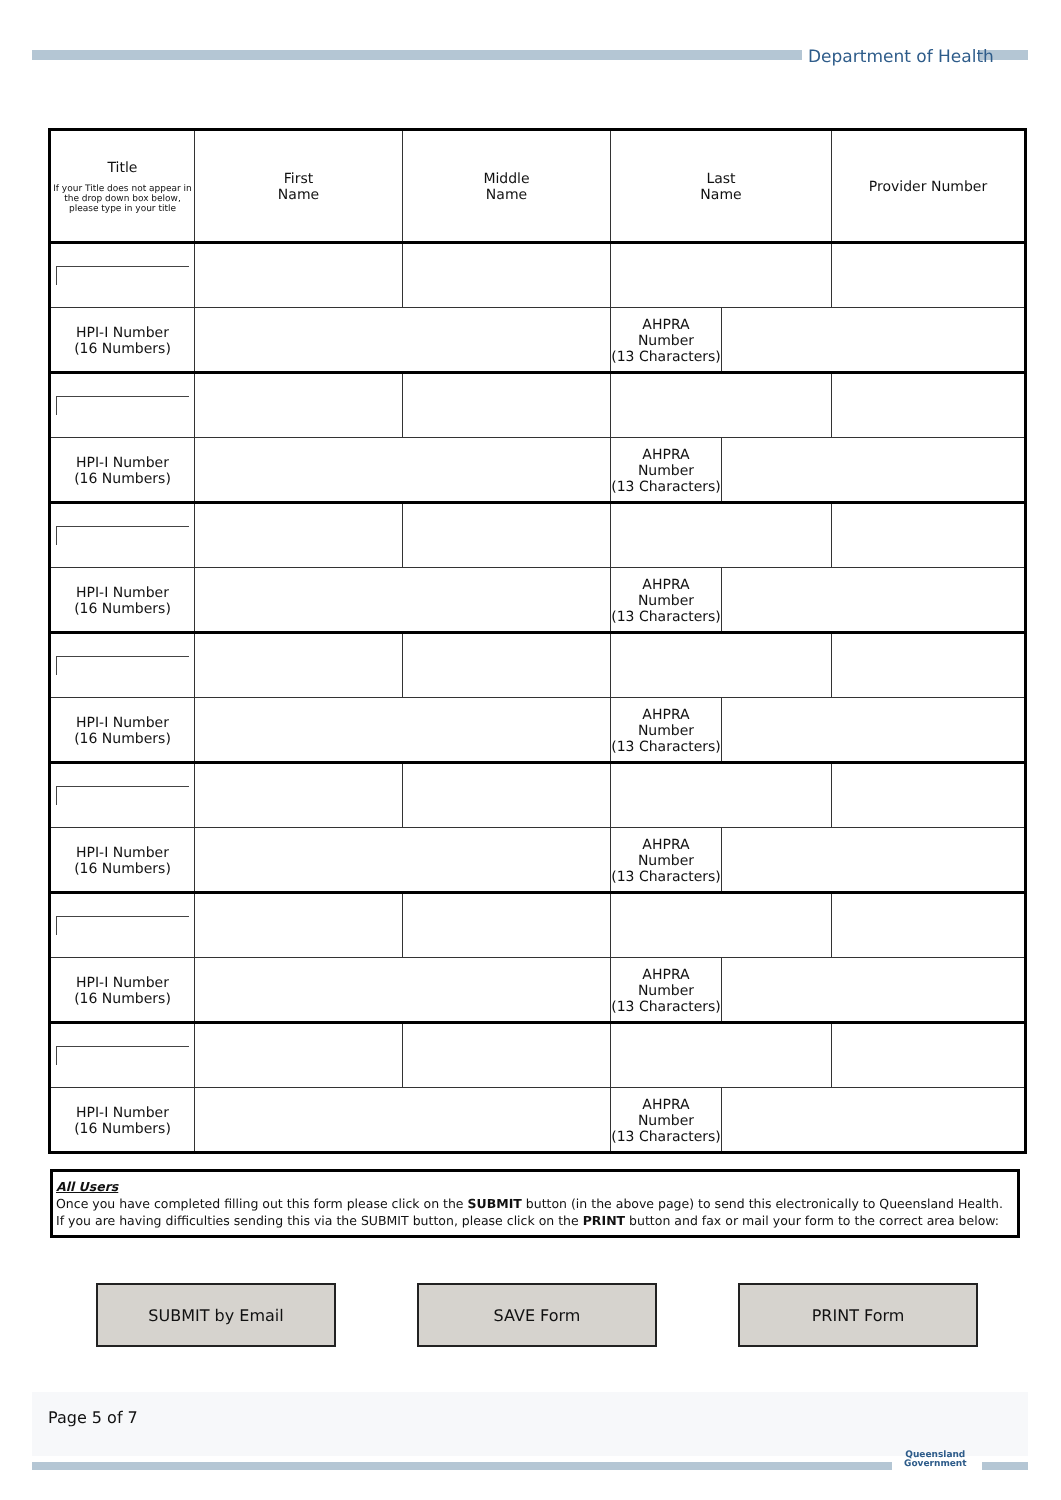Department of Health
| Title If your Title does not appear in the drop down box below, please type in your title | First Name | Middle Name | Last Name | | Provider Number |
| HPI-I Number (16 Numbers) | | | AHPRA Number (13 Characters) | | |
| HPI-I Number (16 Numbers) | | | AHPRA Number (13 Characters) | | |
| HPI-I Number (16 Numbers) | | | AHPRA Number (13 Characters) | | |
| HPI-I Number (16 Numbers) | | | AHPRA Number (13 Characters) | | |
| HPI-I Number (16 Numbers) | | | AHPRA Number (13 Characters) | | |
| HPI-I Number (16 Numbers) | | | AHPRA Number (13 Characters) | | |
| HPI-I Number (16 Numbers) | | | AHPRA Number (13 Characters) | | |
All Users
Once you have completed filling out this form please click on the SUBMIT button (in the above page) to send this electronically to Queensland Health.
If you are having difficulties sending this via the SUBMIT button, please click on the PRINT button and fax or mail your form to the correct area below:
SUBMIT by Email SAVE Form PRINT Form
Page 5 of 7
Queensland
Government